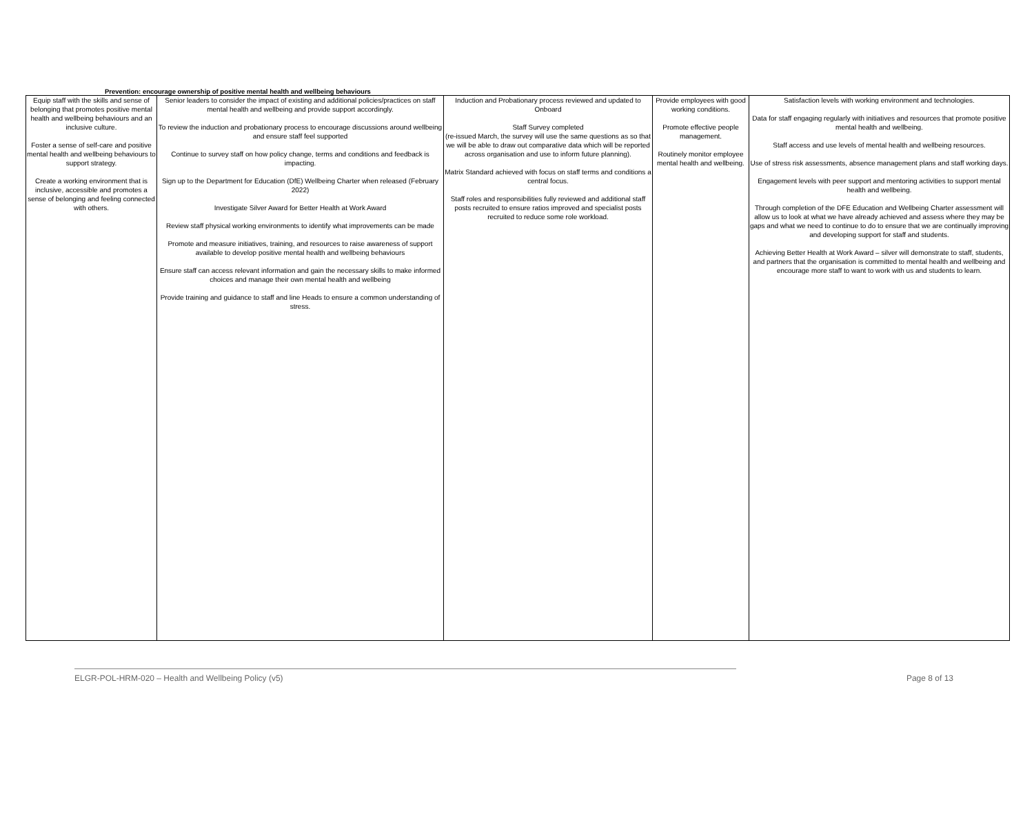Prevention: encourage ownership of positive mental health and wellbeing behaviours
| Equip staff with the skills and sense of belonging that promotes positive mental health and wellbeing behaviours and an inclusive culture. Foster a sense of self-care and positive mental health and wellbeing behaviours to support strategy. Create a working environment that is inclusive, accessible and promotes a sense of belonging and feeling connected with others. | Senior leaders to consider the impact of existing and additional policies/practices on staff mental health and wellbeing and provide support accordingly. To review the induction and probationary process to encourage discussions around wellbeing and ensure staff feel supported Continue to survey staff on how policy change, terms and conditions and feedback is impacting. Sign up to the Department for Education (DfE) Wellbeing Charter when released (February 2022) Investigate Silver Award for Better Health at Work Award Review staff physical working environments to identify what improvements can be made Promote and measure initiatives, training, and resources to raise awareness of support available to develop positive mental health and wellbeing behaviours Ensure staff can access relevant information and gain the necessary skills to make informed choices and manage their own mental health and wellbeing Provide training and guidance to staff and line Heads to ensure a common understanding of stress. | Induction and Probationary process reviewed and updated to Onboard Staff Survey completed (re-issued March, the survey will use the same questions as so that we will be able to draw out comparative data which will be reported across organisation and use to inform future planning). Matrix Standard achieved with focus on staff terms and conditions a central focus. Staff roles and responsibilities fully reviewed and additional staff posts recruited to ensure ratios improved and specialist posts recruited to reduce some role workload. | Provide employees with good working conditions. Promote effective people management. Routinely monitor employee mental health and wellbeing. | Satisfaction levels with working environment and technologies. Data for staff engaging regularly with initiatives and resources that promote positive mental health and wellbeing. Staff access and use levels of mental health and wellbeing resources. Use of stress risk assessments, absence management plans and staff working days. Engagement levels with peer support and mentoring activities to support mental health and wellbeing. Through completion of the DFE Education and Wellbeing Charter assessment will allow us to look at what we have already achieved and assess where they may be gaps and what we need to continue to do to ensure that we are continually improving and developing support for staff and students. Achieving Better Health at Work Award – silver will demonstrate to staff, students, and partners that the organisation is committed to mental health and wellbeing and encourage more staff to want to work with us and students to learn. |
ELGR-POL-HRM-020 – Health and Wellbeing Policy (v5) Page 8 of 13